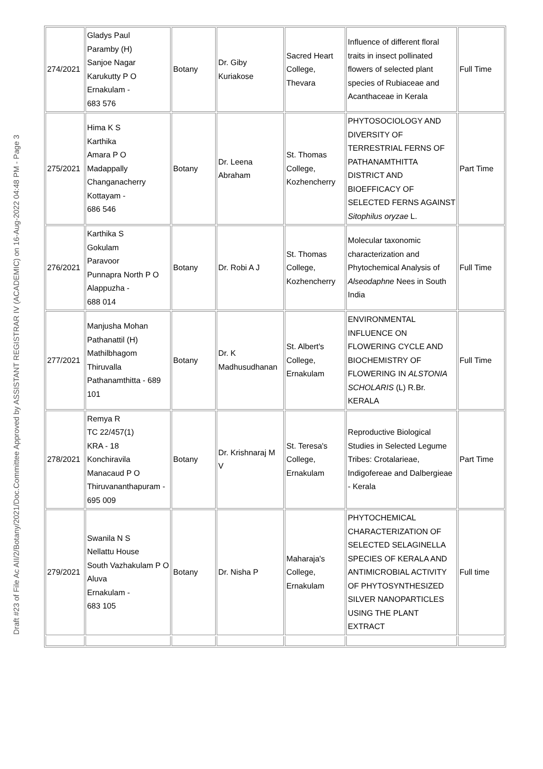Draft #23 of File Ac AII/2/Botany/2021/Doc.Committee Approved by ASSISTANT REGISTRAR IV (ACADEMIC) on 16-Aug-2022 04:48 PM - Page 3
| 274/2021 | Gladys Paul Paramby (H) Sanjoe Nagar Karukutty P O Ernakulam - 683 576 | Botany | Dr. Giby Kuriakose | Sacred Heart College, Thevara | Influence of different floral traits in insect pollinated flowers of selected plant species of Rubiaceae and Acanthaceae in Kerala | Full Time |
| 275/2021 | Hima K S Karthika Amara P O Madappally Changanacherry Kottayam - 686 546 | Botany | Dr. Leena Abraham | St. Thomas College, Kozhencherry | PHYTOSOCIOLOGY AND DIVERSITY OF TERRESTRIAL FERNS OF PATHANAMTHITTA DISTRICT AND BIOEFFICACY OF SELECTED FERNS AGAINST Sitophilus oryzae L. | Part Time |
| 276/2021 | Karthika S Gokulam Paravoor Punnapra North P O Alappuzha - 688 014 | Botany | Dr. Robi A J | St. Thomas College, Kozhencherry | Molecular taxonomic characterization and Phytochemical Analysis of Alseodaphne Nees in South India | Full Time |
| 277/2021 | Manjusha Mohan Pathanattil (H) Mathilbhagom Thiruvalla Pathanamthitta - 689 101 | Botany | Dr. K Madhusudhanan | St. Albert's College, Ernakulam | ENVIRONMENTAL INFLUENCE ON FLOWERING CYCLE AND BIOCHEMISTRY OF FLOWERING IN ALSTONIA SCHOLARIS (L) R.Br. KERALA | Full Time |
| 278/2021 | Remya R TC 22/457(1) KRA - 18 Konchiravila Manacaud P O Thiruvananthapuram - 695 009 | Botany | Dr. Krishnaraj M V | St. Teresa's College, Ernakulam | Reproductive Biological Studies in Selected Legume Tribes: Crotalarieae, Indigofereae and Dalbergieae - Kerala | Part Time |
| 279/2021 | Swanila N S Nellattu House South Vazhakulam P O Aluva Ernakulam - 683 105 | Botany | Dr. Nisha P | Maharaja's College, Ernakulam | PHYTOCHEMICAL CHARACTERIZATION OF SELECTED SELAGINELLA SPECIES OF KERALA AND ANTIMICROBIAL ACTIVITY OF PHYTOSYNTHESIZED SILVER NANOPARTICLES USING THE PLANT EXTRACT | Full time |